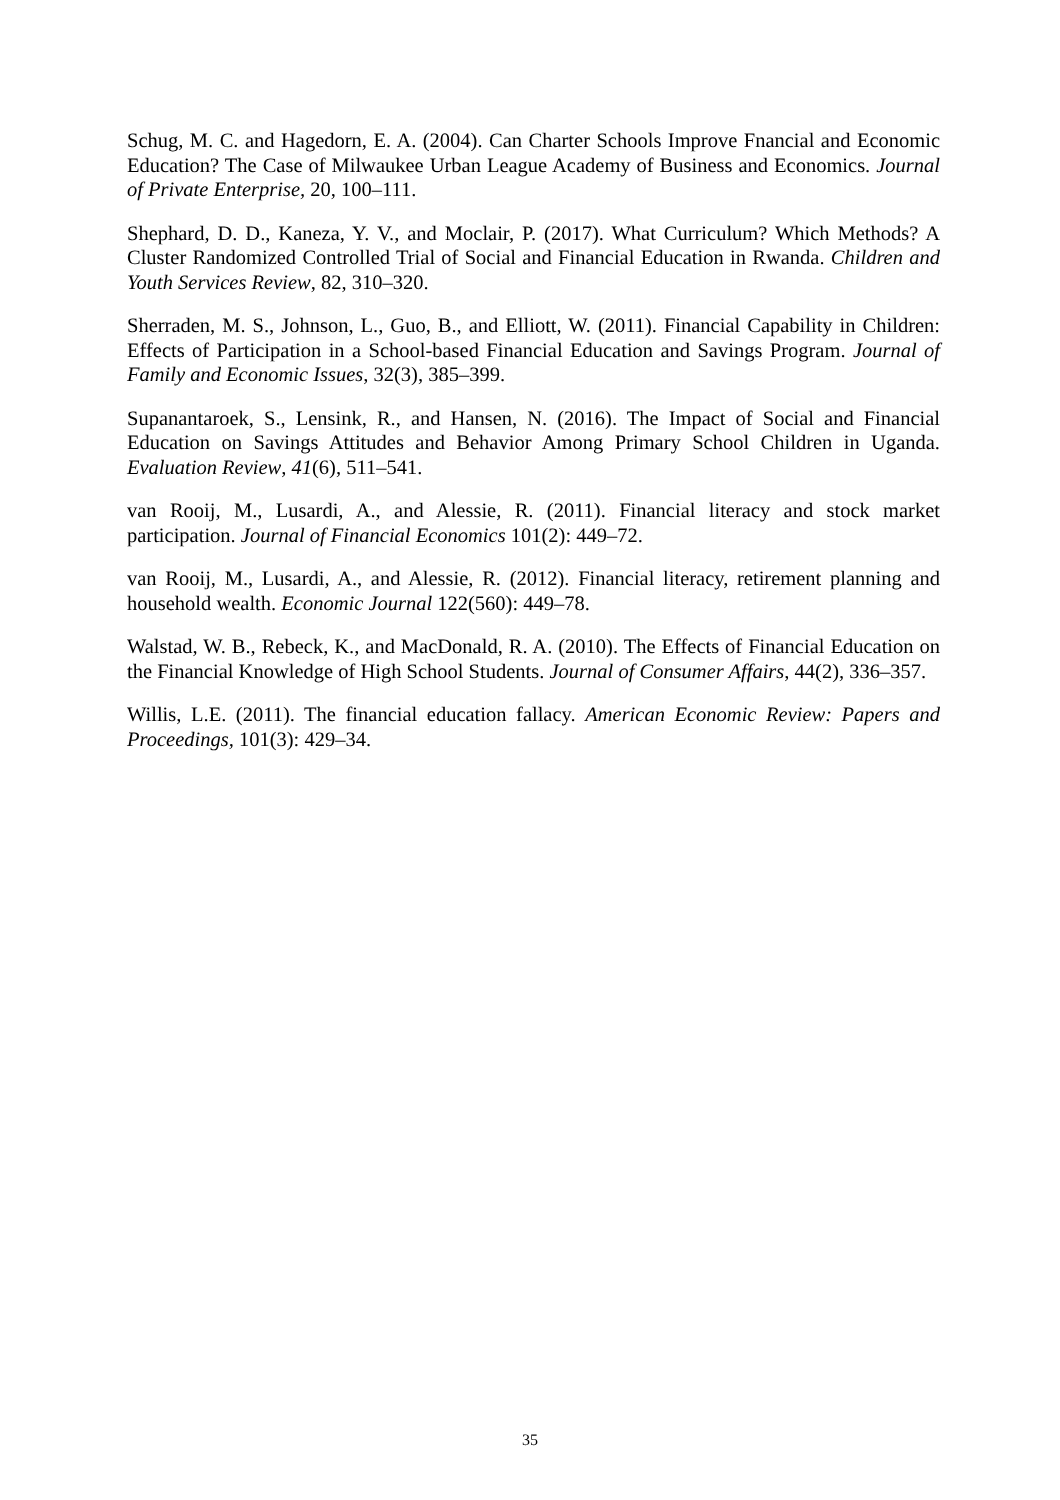Schug, M. C. and Hagedorn, E. A. (2004). Can Charter Schools Improve Fnancial and Economic Education? The Case of Milwaukee Urban League Academy of Business and Economics. Journal of Private Enterprise, 20, 100–111.
Shephard, D. D., Kaneza, Y. V., and Moclair, P. (2017). What Curriculum? Which Methods? A Cluster Randomized Controlled Trial of Social and Financial Education in Rwanda. Children and Youth Services Review, 82, 310–320.
Sherraden, M. S., Johnson, L., Guo, B., and Elliott, W. (2011). Financial Capability in Children: Effects of Participation in a School-based Financial Education and Savings Program. Journal of Family and Economic Issues, 32(3), 385–399.
Supanantaroek, S., Lensink, R., and Hansen, N. (2016). The Impact of Social and Financial Education on Savings Attitudes and Behavior Among Primary School Children in Uganda. Evaluation Review, 41(6), 511–541.
van Rooij, M., Lusardi, A., and Alessie, R. (2011). Financial literacy and stock market participation. Journal of Financial Economics 101(2): 449–72.
van Rooij, M., Lusardi, A., and Alessie, R. (2012). Financial literacy, retirement planning and household wealth. Economic Journal 122(560): 449–78.
Walstad, W. B., Rebeck, K., and MacDonald, R. A. (2010). The Effects of Financial Education on the Financial Knowledge of High School Students. Journal of Consumer Affairs, 44(2), 336–357.
Willis, L.E. (2011). The financial education fallacy. American Economic Review: Papers and Proceedings, 101(3): 429–34.
35